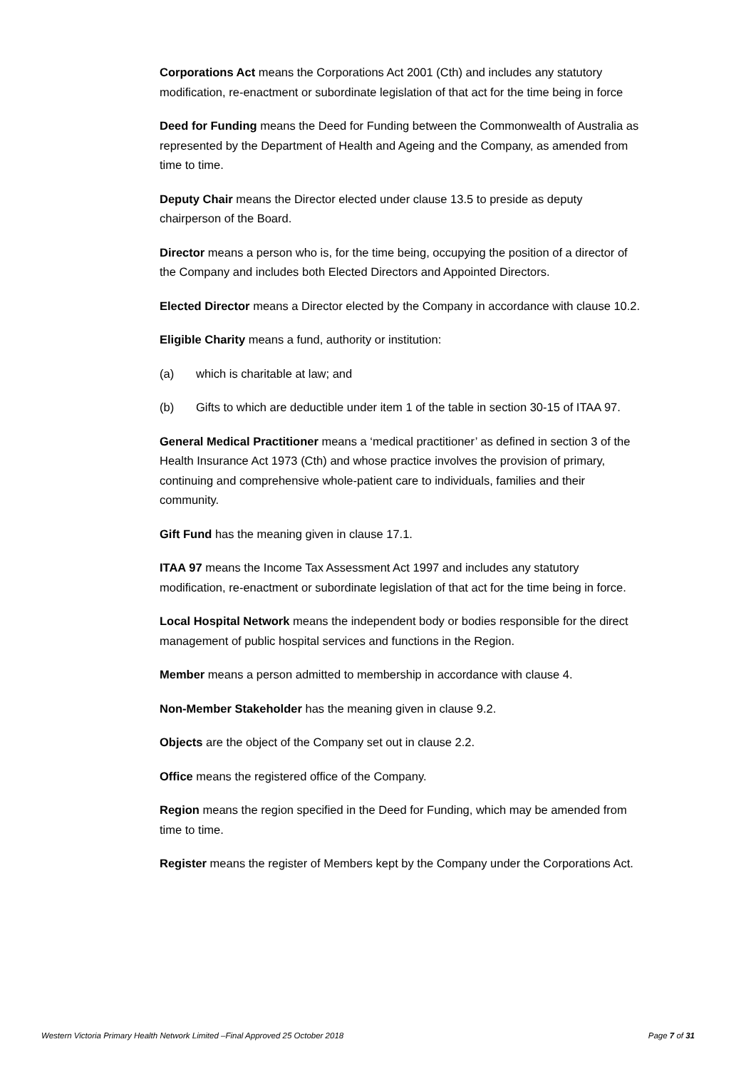Corporations Act means the Corporations Act 2001 (Cth) and includes any statutory modification, re-enactment or subordinate legislation of that act for the time being in force
Deed for Funding means the Deed for Funding between the Commonwealth of Australia as represented by the Department of Health and Ageing and the Company, as amended from time to time.
Deputy Chair means the Director elected under clause 13.5 to preside as deputy chairperson of the Board.
Director means a person who is, for the time being, occupying the position of a director of the Company and includes both Elected Directors and Appointed Directors.
Elected Director means a Director elected by the Company in accordance with clause 10.2.
Eligible Charity means a fund, authority or institution:
(a) which is charitable at law; and
(b) Gifts to which are deductible under item 1 of the table in section 30-15 of ITAA 97.
General Medical Practitioner means a ‘medical practitioner’ as defined in section 3 of the Health Insurance Act 1973 (Cth) and whose practice involves the provision of primary, continuing and comprehensive whole-patient care to individuals, families and their community.
Gift Fund has the meaning given in clause 17.1.
ITAA 97 means the Income Tax Assessment Act 1997 and includes any statutory modification, re-enactment or subordinate legislation of that act for the time being in force.
Local Hospital Network means the independent body or bodies responsible for the direct management of public hospital services and functions in the Region.
Member means a person admitted to membership in accordance with clause 4.
Non-Member Stakeholder has the meaning given in clause 9.2.
Objects are the object of the Company set out in clause 2.2.
Office means the registered office of the Company.
Region means the region specified in the Deed for Funding, which may be amended from time to time.
Register means the register of Members kept by the Company under the Corporations Act.
Western Victoria Primary Health Network Limited –Final Approved 25 October 2018 Page 7 of 31